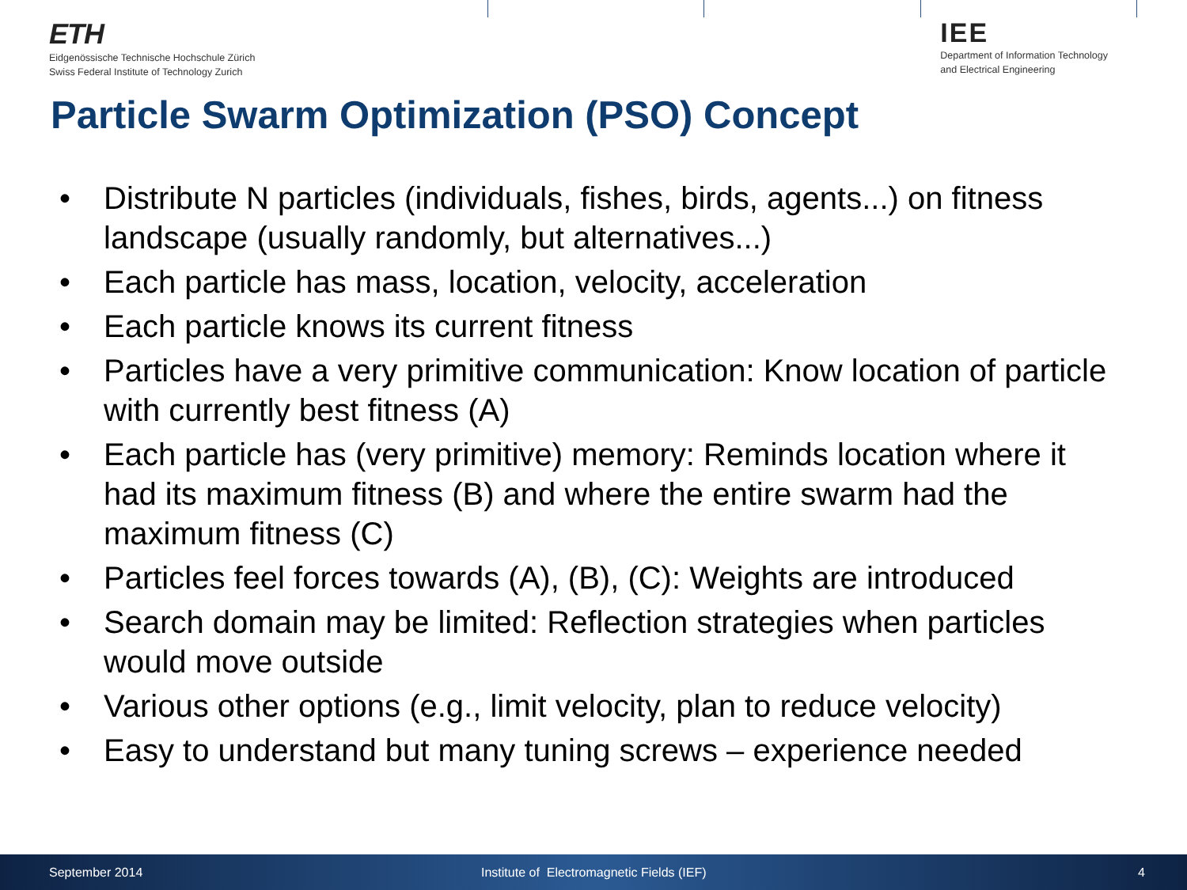ETH
Eidgenössische Technische Hochschule Zürich
Swiss Federal Institute of Technology Zurich
IEE
Department of Information Technology
and Electrical Engineering
Particle Swarm Optimization (PSO) Concept
• Distribute N particles (individuals, fishes, birds, agents...) on fitness landscape (usually randomly, but alternatives...)
• Each particle has mass, location, velocity, acceleration
• Each particle knows its current fitness
• Particles have a very primitive communication: Know location of particle with currently best fitness (A)
• Each particle has (very primitive) memory: Reminds location where it had its maximum fitness (B) and where the entire swarm had the maximum fitness (C)
• Particles feel forces towards (A), (B), (C): Weights are introduced
• Search domain may be limited: Reflection strategies when particles would move outside
• Various other options (e.g., limit velocity, plan to reduce velocity)
• Easy to understand but many tuning screws – experience needed
September 2014 Institute of Electromagnetic Fields (IEF) 4